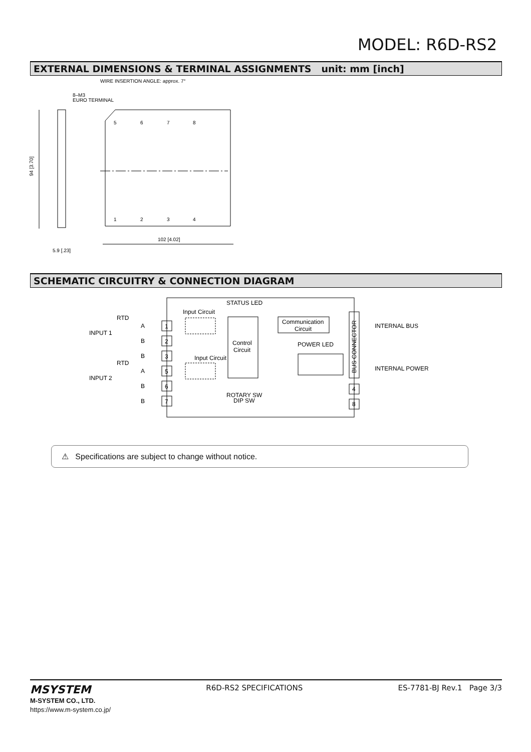MODEL: R6D-RS2
EXTERNAL DIMENSIONS & TERMINAL ASSIGNMENTS unit: mm [inch]
WIRE INSERTION ANGLE: approx. 7°
8–M3
EURO TERMINAL
5
6
7
8
1
2
3
4
94 [3.70]
102 [4.02]
5.9 [.23]
SCHEMATIC CIRCUITRY & CONNECTION DIAGRAM
STATUS LED
Input Circuit
Input Circuit
RTD
INPUT 1
RTD
INPUT 2
A
B
B
A
B
B
1
2
3
5
6
7
Control
Circuit
Communication
Circuit
POWER LED
BUS CONNECTOR
INTERNAL BUS
INTERNAL POWER
4
8
ROTARY SW
DIP SW
⚠ Specifications are subject to change without notice.
MSYSTEM
M-SYSTEM CO., LTD.
https://www.m-system.co.jp/
R6D-RS2 SPECIFICATIONS ES-7781-BJ Rev.1 Page 3/3